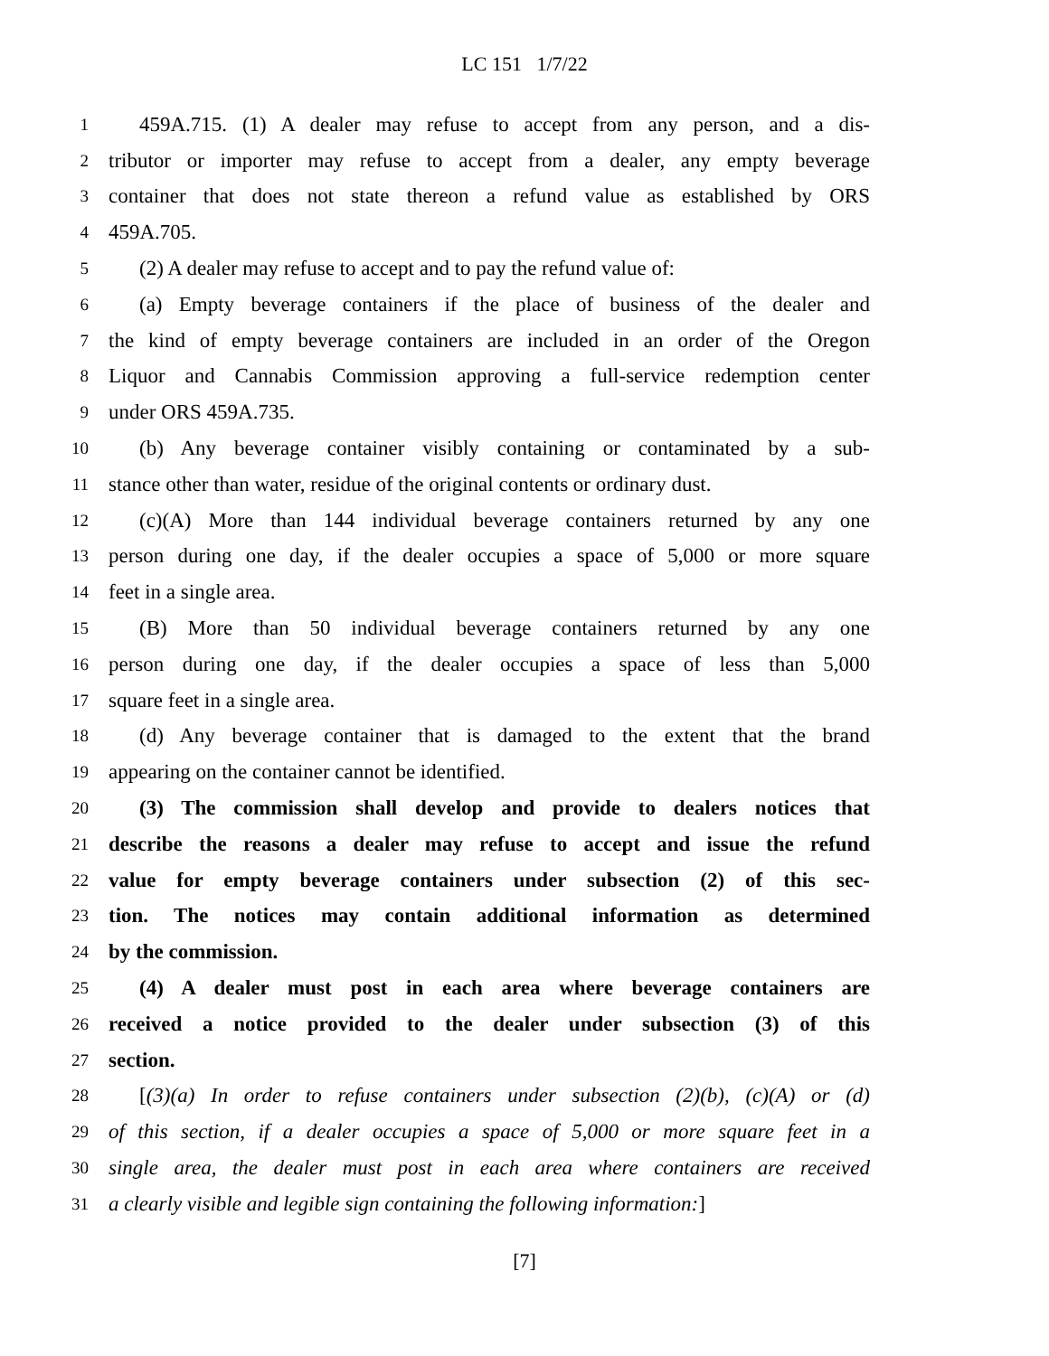LC 151 1/7/22
1 459A.715. (1) A dealer may refuse to accept from any person, and a dis-
2 tributor or importer may refuse to accept from a dealer, any empty beverage
3 container that does not state thereon a refund value as established by ORS
4 459A.705.
5 (2) A dealer may refuse to accept and to pay the refund value of:
6 (a) Empty beverage containers if the place of business of the dealer and
7 the kind of empty beverage containers are included in an order of the Oregon
8 Liquor and Cannabis Commission approving a full-service redemption center
9 under ORS 459A.735.
10 (b) Any beverage container visibly containing or contaminated by a sub-
11 stance other than water, residue of the original contents or ordinary dust.
12 (c)(A) More than 144 individual beverage containers returned by any one
13 person during one day, if the dealer occupies a space of 5,000 or more square
14 feet in a single area.
15 (B) More than 50 individual beverage containers returned by any one
16 person during one day, if the dealer occupies a space of less than 5,000
17 square feet in a single area.
18 (d) Any beverage container that is damaged to the extent that the brand
19 appearing on the container cannot be identified.
20 (3) The commission shall develop and provide to dealers notices that
21 describe the reasons a dealer may refuse to accept and issue the refund
22 value for empty beverage containers under subsection (2) of this sec-
23 tion. The notices may contain additional information as determined
24 by the commission.
25 (4) A dealer must post in each area where beverage containers are
26 received a notice provided to the dealer under subsection (3) of this
27 section.
28 [(3)(a) In order to refuse containers under subsection (2)(b), (c)(A) or (d)
29 of this section, if a dealer occupies a space of 5,000 or more square feet in a
30 single area, the dealer must post in each area where containers are received
31 a clearly visible and legible sign containing the following information:]
[7]